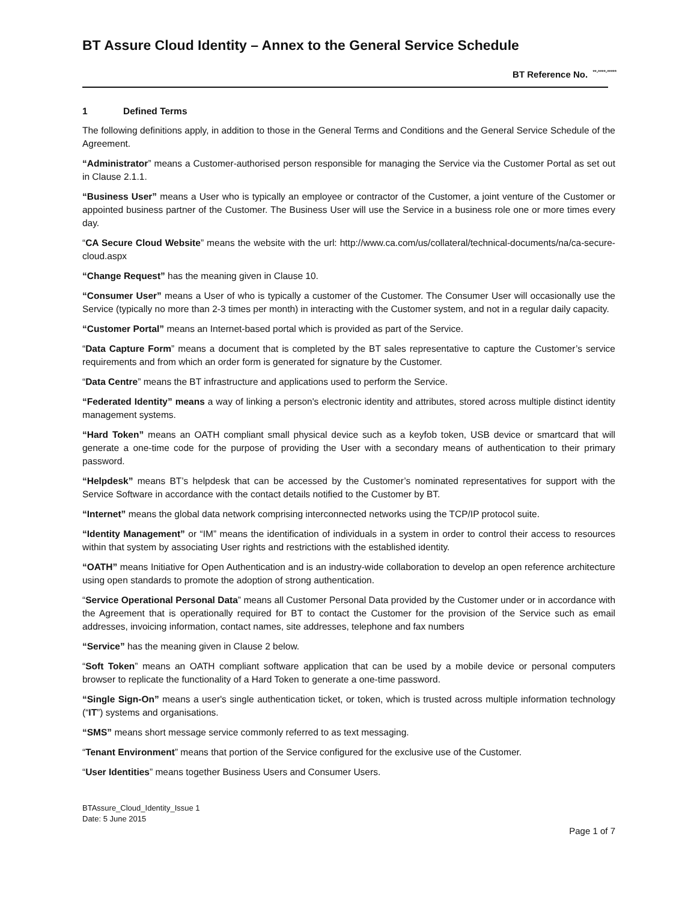BT Assure Cloud Identity – Annex to the General Service Schedule
BT Reference No. **-****-*****
1 Defined Terms
The following definitions apply, in addition to those in the General Terms and Conditions and the General Service Schedule of the Agreement.
“Administrator” means a Customer-authorised person responsible for managing the Service via the Customer Portal as set out in Clause 2.1.1.
“Business User” means a User who is typically an employee or contractor of the Customer, a joint venture of the Customer or appointed business partner of the Customer. The Business User will use the Service in a business role one or more times every day.
“CA Secure Cloud Website” means the website with the url: http://www.ca.com/us/collateral/technical-documents/na/ca-secure-cloud.aspx
“Change Request” has the meaning given in Clause 10.
“Consumer User” means a User of who is typically a customer of the Customer. The Consumer User will occasionally use the Service (typically no more than 2-3 times per month) in interacting with the Customer system, and not in a regular daily capacity.
“Customer Portal” means an Internet-based portal which is provided as part of the Service.
“Data Capture Form” means a document that is completed by the BT sales representative to capture the Customer’s service requirements and from which an order form is generated for signature by the Customer.
“Data Centre” means the BT infrastructure and applications used to perform the Service.
“Federated Identity” means a way of linking a person's electronic identity and attributes, stored across multiple distinct identity management systems.
“Hard Token” means an OATH compliant small physical device such as a keyfob token, USB device or smartcard that will generate a one-time code for the purpose of providing the User with a secondary means of authentication to their primary password.
“Helpdesk” means BT’s helpdesk that can be accessed by the Customer’s nominated representatives for support with the Service Software in accordance with the contact details notified to the Customer by BT.
“Internet” means the global data network comprising interconnected networks using the TCP/IP protocol suite.
“Identity Management” or “IM” means the identification of individuals in a system in order to control their access to resources within that system by associating User rights and restrictions with the established identity.
“OATH” means Initiative for Open Authentication and is an industry-wide collaboration to develop an open reference architecture using open standards to promote the adoption of strong authentication.
“Service Operational Personal Data” means all Customer Personal Data provided by the Customer under or in accordance with the Agreement that is operationally required for BT to contact the Customer for the provision of the Service such as email addresses, invoicing information, contact names, site addresses, telephone and fax numbers
“Service” has the meaning given in Clause 2 below.
“Soft Token” means an OATH compliant software application that can be used by a mobile device or personal computers browser to replicate the functionality of a Hard Token to generate a one-time password.
“Single Sign-On” means a user's single authentication ticket, or token, which is trusted across multiple information technology (“IT”) systems and organisations.
“SMS” means short message service commonly referred to as text messaging.
“Tenant Environment” means that portion of the Service configured for the exclusive use of the Customer.
“User Identities” means together Business Users and Consumer Users.
BTAssure_Cloud_Identity_Issue 1
Date: 5 June 2015
Page 1 of 7